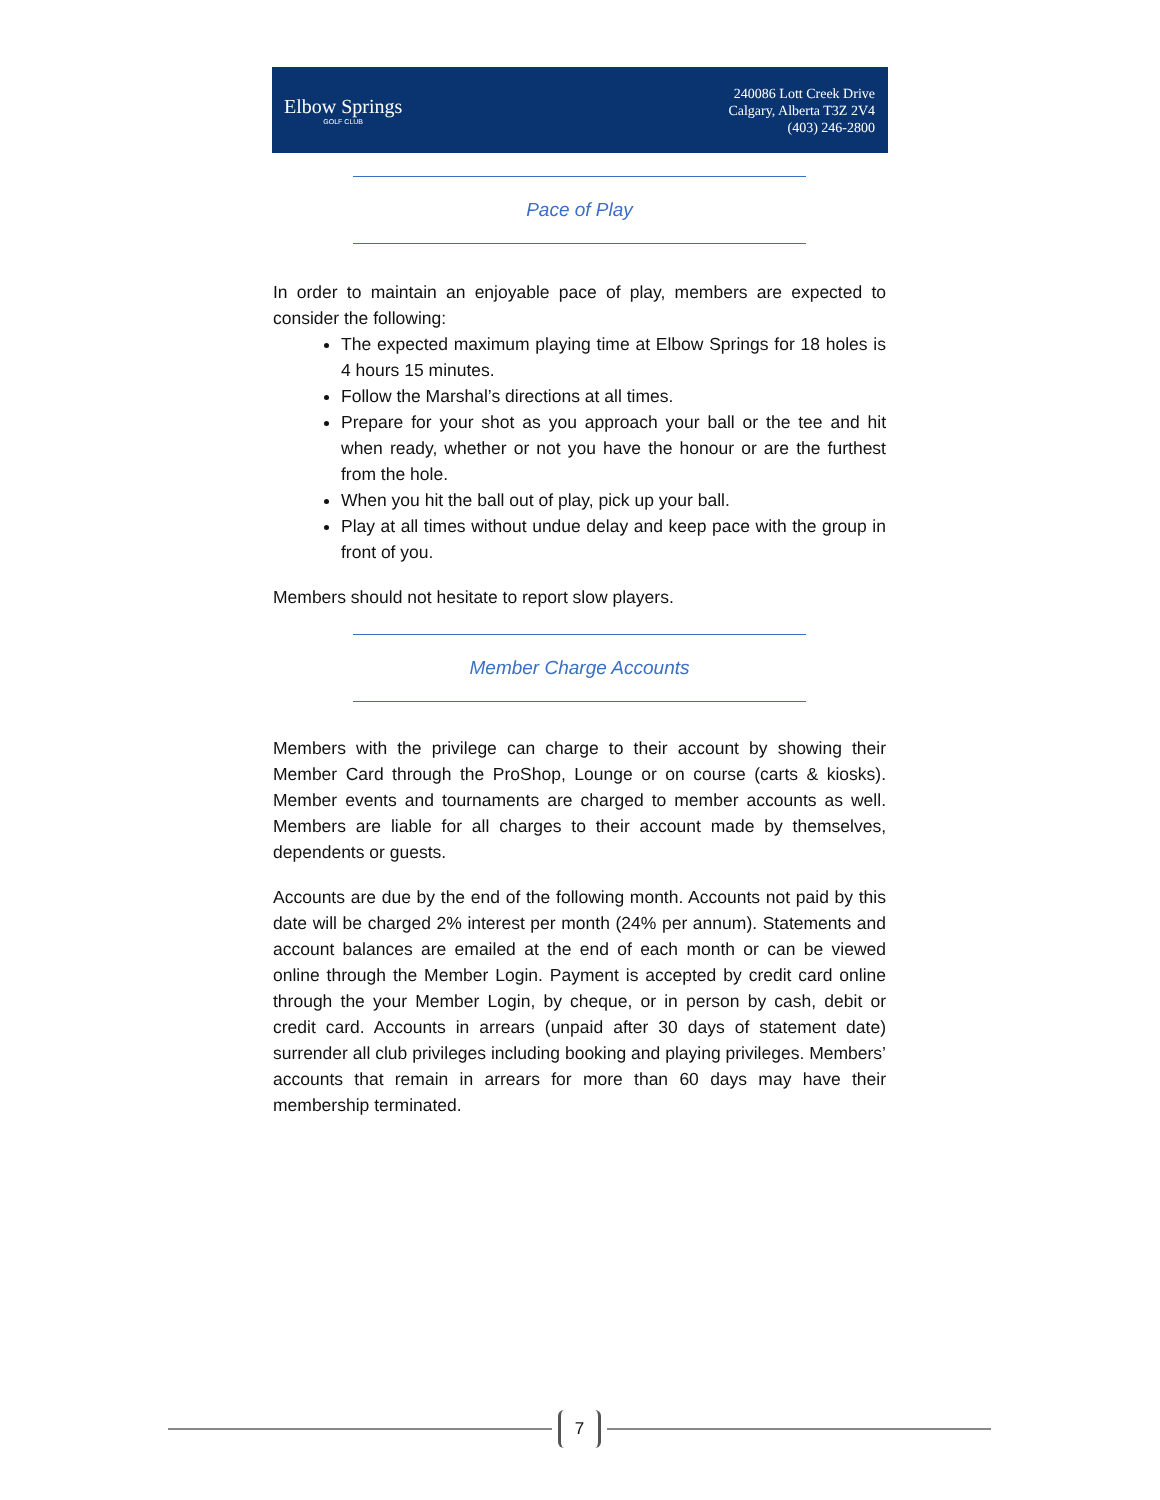Elbow Springs
GOLF CLUB
240086 Lott Creek Drive
Calgary, Alberta T3Z 2V4
(403) 246-2800
Pace of Play
In order to maintain an enjoyable pace of play, members are expected to consider the following:
The expected maximum playing time at Elbow Springs for 18 holes is 4 hours 15 minutes.
Follow the Marshal’s directions at all times.
Prepare for your shot as you approach your ball or the tee and hit when ready, whether or not you have the honour or are the furthest from the hole.
When you hit the ball out of play, pick up your ball.
Play at all times without undue delay and keep pace with the group in front of you.
Members should not hesitate to report slow players.
Member Charge Accounts
Members with the privilege can charge to their account by showing their Member Card through the ProShop, Lounge or on course (carts & kiosks). Member events and tournaments are charged to member accounts as well. Members are liable for all charges to their account made by themselves, dependents or guests.
Accounts are due by the end of the following month. Accounts not paid by this date will be charged 2% interest per month (24% per annum). Statements and account balances are emailed at the end of each month or can be viewed online through the Member Login. Payment is accepted by credit card online through the your Member Login, by cheque, or in person by cash, debit or credit card. Accounts in arrears (unpaid after 30 days of statement date) surrender all club privileges including booking and playing privileges. Members’ accounts that remain in arrears for more than 60 days may have their membership terminated.
7